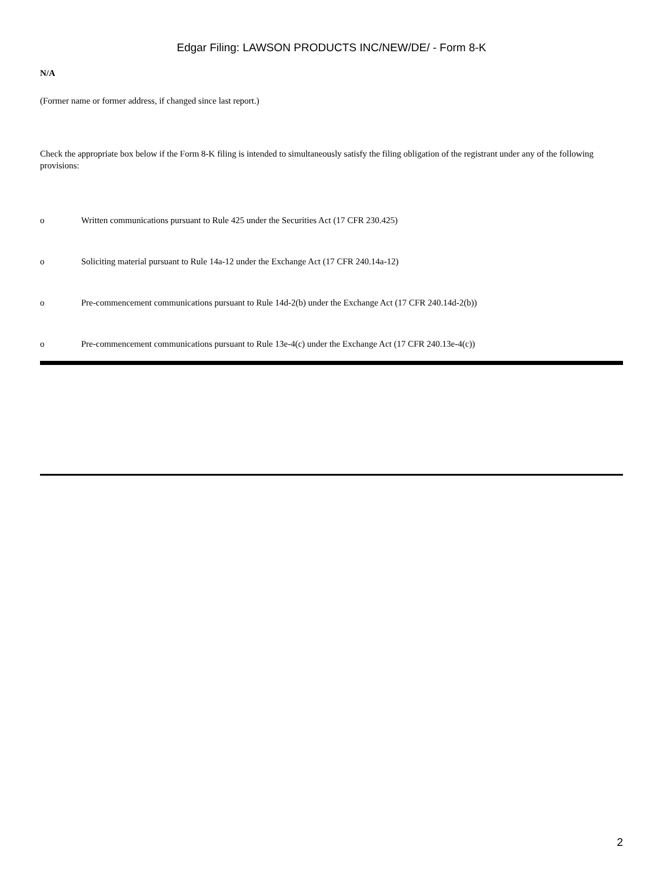Edgar Filing: LAWSON PRODUCTS INC/NEW/DE/ - Form 8-K
N/A
(Former name or former address, if changed since last report.)
Check the appropriate box below if the Form 8-K filing is intended to simultaneously satisfy the filing obligation of the registrant under any of the following provisions:
o Written communications pursuant to Rule 425 under the Securities Act (17 CFR 230.425)
o Soliciting material pursuant to Rule 14a-12 under the Exchange Act (17 CFR 240.14a-12)
o Pre-commencement communications pursuant to Rule 14d-2(b) under the Exchange Act (17 CFR 240.14d-2(b))
o Pre-commencement communications pursuant to Rule 13e-4(c) under the Exchange Act (17 CFR 240.13e-4(c))
2